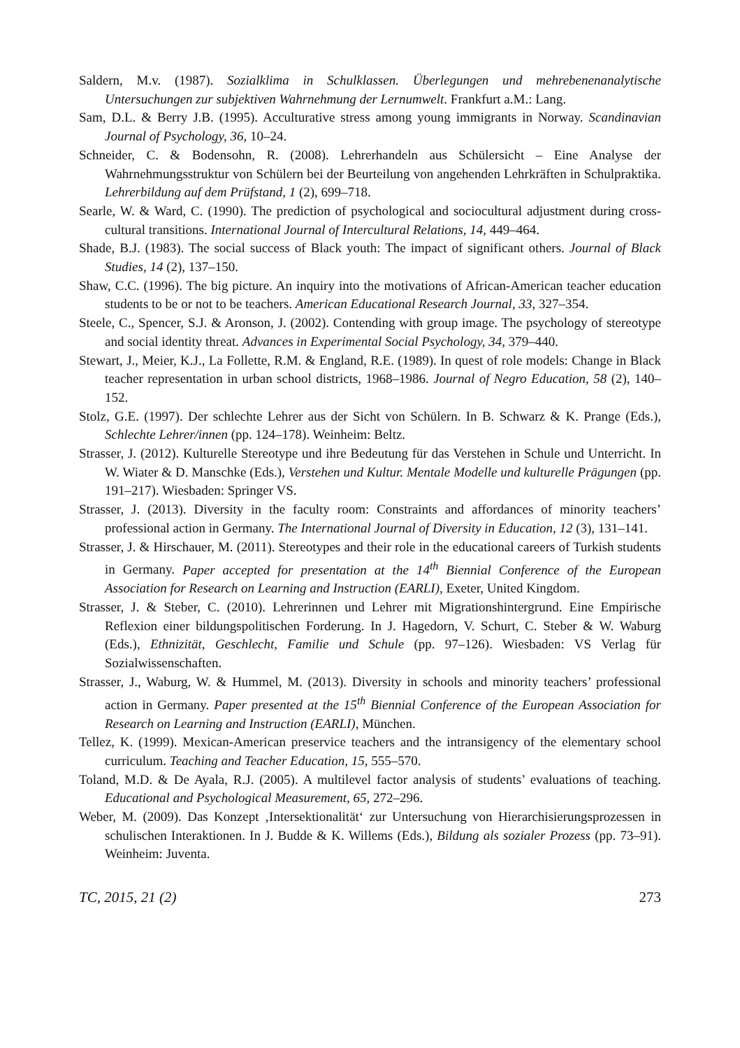Saldern, M.v. (1987). Sozialklima in Schulklassen. Überlegungen und mehrebenenanalytische Untersuchungen zur subjektiven Wahrnehmung der Lernumwelt. Frankfurt a.M.: Lang.
Sam, D.L. & Berry J.B. (1995). Acculturative stress among young immigrants in Norway. Scandinavian Journal of Psychology, 36, 10–24.
Schneider, C. & Bodensohn, R. (2008). Lehrerhandeln aus Schülersicht – Eine Analyse der Wahrnehmungsstruktur von Schülern bei der Beurteilung von angehenden Lehrkräften in Schulpraktika. Lehrerbildung auf dem Prüfstand, 1 (2), 699–718.
Searle, W. & Ward, C. (1990). The prediction of psychological and sociocultural adjustment during cross-cultural transitions. International Journal of Intercultural Relations, 14, 449–464.
Shade, B.J. (1983). The social success of Black youth: The impact of significant others. Journal of Black Studies, 14 (2), 137–150.
Shaw, C.C. (1996). The big picture. An inquiry into the motivations of African-American teacher education students to be or not to be teachers. American Educational Research Journal, 33, 327–354.
Steele, C., Spencer, S.J. & Aronson, J. (2002). Contending with group image. The psychology of stereotype and social identity threat. Advances in Experimental Social Psychology, 34, 379–440.
Stewart, J., Meier, K.J., La Follette, R.M. & England, R.E. (1989). In quest of role models: Change in Black teacher representation in urban school districts, 1968–1986. Journal of Negro Education, 58 (2), 140–152.
Stolz, G.E. (1997). Der schlechte Lehrer aus der Sicht von Schülern. In B. Schwarz & K. Prange (Eds.), Schlechte Lehrer/innen (pp. 124–178). Weinheim: Beltz.
Strasser, J. (2012). Kulturelle Stereotype und ihre Bedeutung für das Verstehen in Schule und Unterricht. In W. Wiater & D. Manschke (Eds.), Verstehen und Kultur. Mentale Modelle und kulturelle Prägungen (pp. 191–217). Wiesbaden: Springer VS.
Strasser, J. (2013). Diversity in the faculty room: Constraints and affordances of minority teachers’ professional action in Germany. The International Journal of Diversity in Education, 12 (3), 131–141.
Strasser, J. & Hirschauer, M. (2011). Stereotypes and their role in the educational careers of Turkish students in Germany. Paper accepted for presentation at the 14<sup>th</sup> Biennial Conference of the European Association for Research on Learning and Instruction (EARLI), Exeter, United Kingdom.
Strasser, J. & Steber, C. (2010). Lehrerinnen und Lehrer mit Migrationshintergrund. Eine Empirische Reflexion einer bildungspolitischen Forderung. In J. Hagedorn, V. Schurt, C. Steber & W. Waburg (Eds.), Ethnizität, Geschlecht, Familie und Schule (pp. 97–126). Wiesbaden: VS Verlag für Sozialwissenschaften.
Strasser, J., Waburg, W. & Hummel, M. (2013). Diversity in schools and minority teachers’ professional action in Germany. Paper presented at the 15<sup>th</sup> Biennial Conference of the European Association for Research on Learning and Instruction (EARLI), München.
Tellez, K. (1999). Mexican-American preservice teachers and the intransigency of the elementary school curriculum. Teaching and Teacher Education, 15, 555–570.
Toland, M.D. & De Ayala, R.J. (2005). A multilevel factor analysis of students’ evaluations of teaching. Educational and Psychological Measurement, 65, 272–296.
Weber, M. (2009). Das Konzept ‚Intersektionalität‘ zur Untersuchung von Hierarchisierungsprozessen in schulischen Interaktionen. In J. Budde & K. Willems (Eds.), Bildung als sozialer Prozess (pp. 73–91). Weinheim: Juventa.
TC, 2015, 21 (2) 273